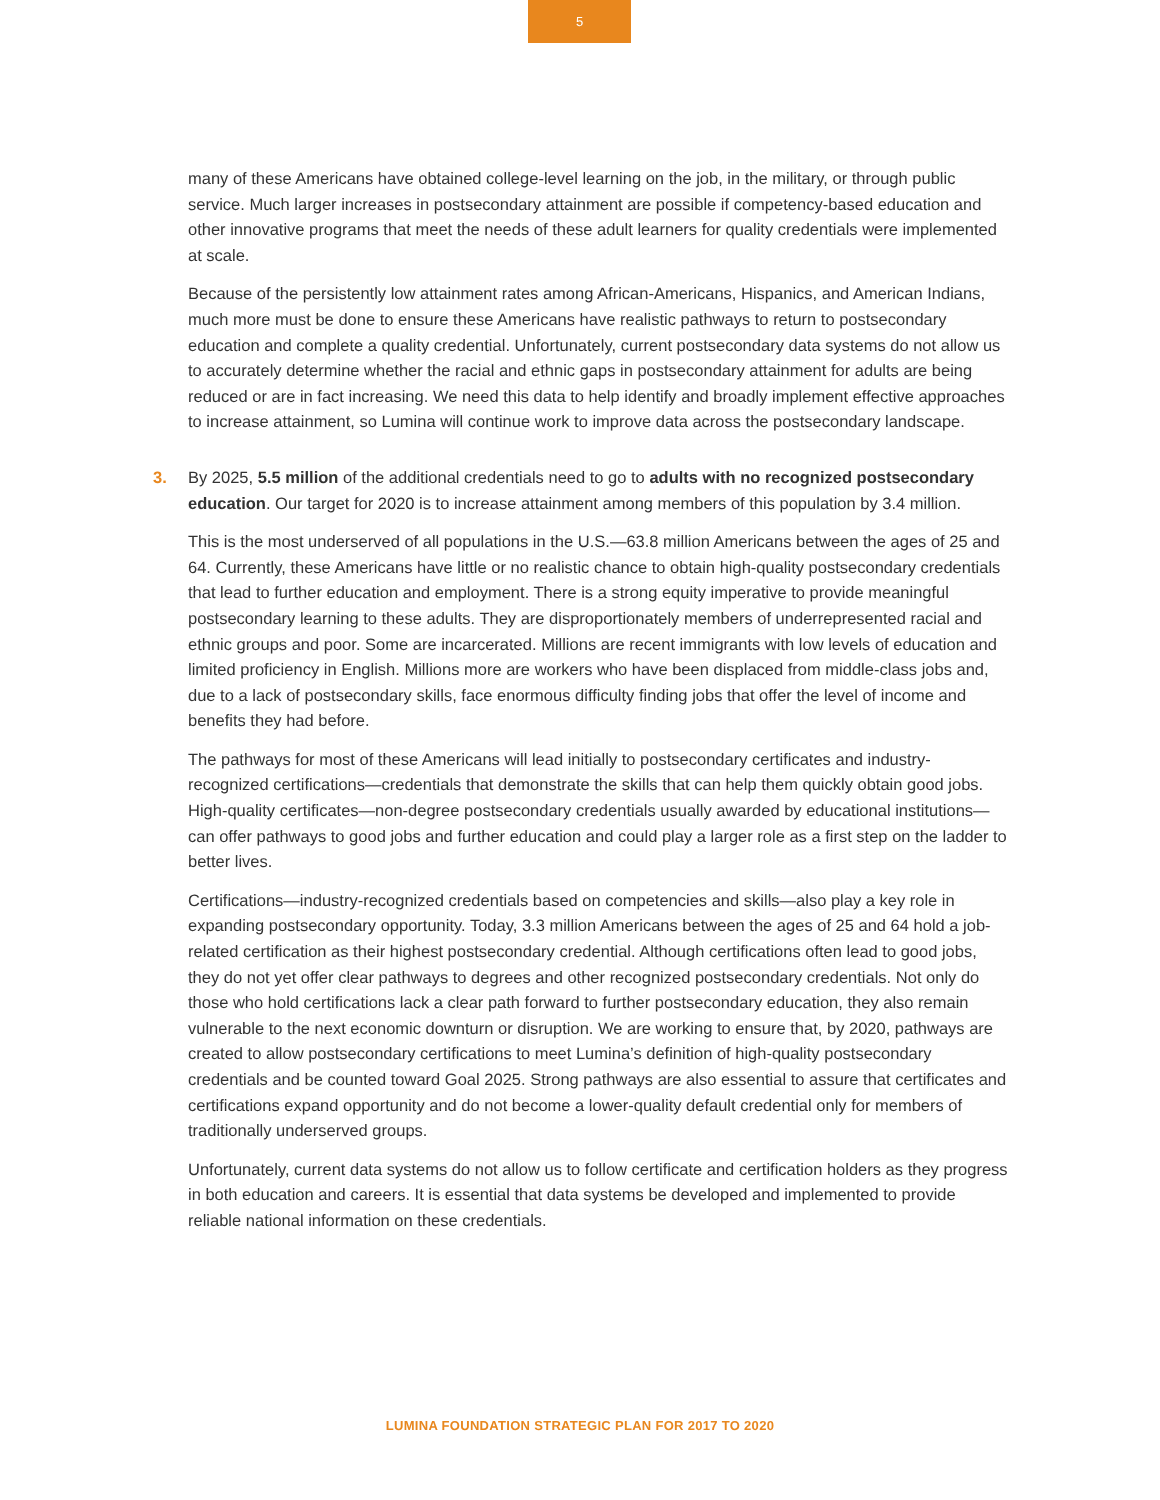5
many of these Americans have obtained college-level learning on the job, in the military, or through public service. Much larger increases in postsecondary attainment are possible if competency-based education and other innovative programs that meet the needs of these adult learners for quality credentials were implemented at scale.
Because of the persistently low attainment rates among African-Americans, Hispanics, and American Indians, much more must be done to ensure these Americans have realistic pathways to return to postsecondary education and complete a quality credential. Unfortunately, current postsecondary data systems do not allow us to accurately determine whether the racial and ethnic gaps in postsecondary attainment for adults are being reduced or are in fact increasing. We need this data to help identify and broadly implement effective approaches to increase attainment, so Lumina will continue work to improve data across the postsecondary landscape.
3.
By 2025, 5.5 million of the additional credentials need to go to adults with no recognized postsecondary education. Our target for 2020 is to increase attainment among members of this population by 3.4 million.
This is the most underserved of all populations in the U.S.—63.8 million Americans between the ages of 25 and 64. Currently, these Americans have little or no realistic chance to obtain high-quality postsecondary credentials that lead to further education and employment. There is a strong equity imperative to provide meaningful postsecondary learning to these adults. They are disproportionately members of underrepresented racial and ethnic groups and poor. Some are incarcerated. Millions are recent immigrants with low levels of education and limited proficiency in English. Millions more are workers who have been displaced from middle-class jobs and, due to a lack of postsecondary skills, face enormous difficulty finding jobs that offer the level of income and benefits they had before.
The pathways for most of these Americans will lead initially to postsecondary certificates and industry-recognized certifications—credentials that demonstrate the skills that can help them quickly obtain good jobs. High-quality certificates—non-degree postsecondary credentials usually awarded by educational institutions—can offer pathways to good jobs and further education and could play a larger role as a first step on the ladder to better lives.
Certifications—industry-recognized credentials based on competencies and skills—also play a key role in expanding postsecondary opportunity. Today, 3.3 million Americans between the ages of 25 and 64 hold a job-related certification as their highest postsecondary credential. Although certifications often lead to good jobs, they do not yet offer clear pathways to degrees and other recognized postsecondary credentials. Not only do those who hold certifications lack a clear path forward to further postsecondary education, they also remain vulnerable to the next economic downturn or disruption. We are working to ensure that, by 2020, pathways are created to allow postsecondary certifications to meet Lumina’s definition of high-quality postsecondary credentials and be counted toward Goal 2025. Strong pathways are also essential to assure that certificates and certifications expand opportunity and do not become a lower-quality default credential only for members of traditionally underserved groups.
Unfortunately, current data systems do not allow us to follow certificate and certification holders as they progress in both education and careers. It is essential that data systems be developed and implemented to provide reliable national information on these credentials.
LUMINA FOUNDATION STRATEGIC PLAN FOR 2017 TO 2020